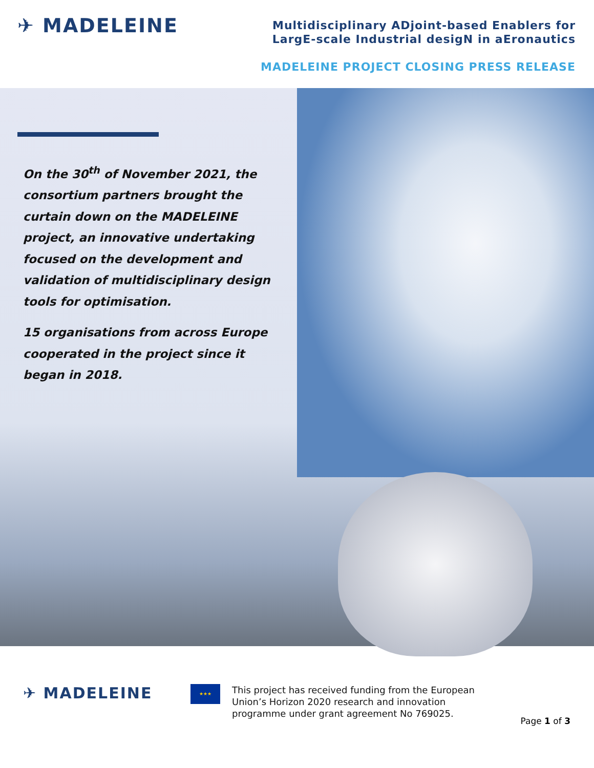✈ MADELEINE
Multidisciplinary ADjoint-based Enablers for
LargE-scale Industrial desigN in aEronautics
MADELEINE PROJECT CLOSING PRESS RELEASE
On the 30<sup>th</sup> of November 2021, the consortium partners brought the curtain down on the MADELEINE project, an innovative undertaking focused on the development and validation of multidisciplinary design tools for optimisation.
15 organisations from across Europe cooperated in the project since it began in 2018.
✈ MADELEINE ★★★
This project has received funding from the European Union’s Horizon 2020 research and innovation programme under grant agreement No 769025.
Page 1 of 3